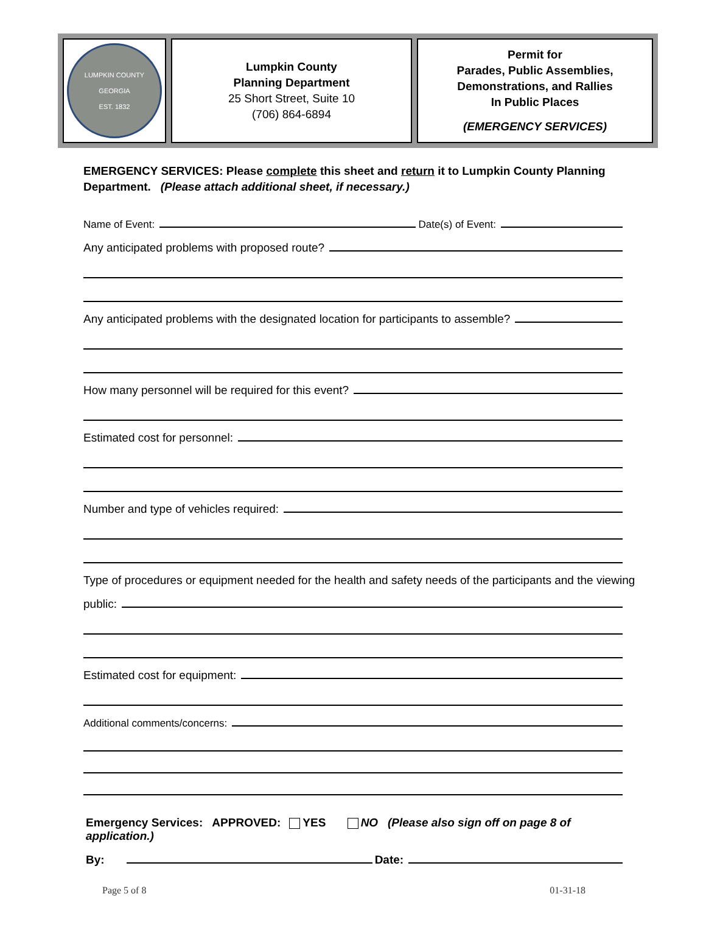LUMPKIN COUNTY GEORGIA
EST. 1832
Lumpkin County
Planning Department
25 Short Street, Suite 10
(706) 864-6894
Permit for
Parades, Public Assemblies,
Demonstrations, and Rallies
In Public Places
(EMERGENCY SERVICES)
EMERGENCY SERVICES: Please complete this sheet and return it to Lumpkin County Planning Department. (Please attach additional sheet, if necessary.)
Name of Event:
Date(s) of Event:
Any anticipated problems with proposed route?
Any anticipated problems with the designated location for participants to assemble?
How many personnel will be required for this event?
Estimated cost for personnel:
Number and type of vehicles required:
Type of procedures or equipment needed for the health and safety needs of the participants and the viewing
public:
Estimated cost for equipment:
Additional comments/concerns:
Emergency Services: APPROVED: YES NO (Please also sign off on page 8 of application.)
By:
Date:
Page 5 of 8 01-31-18